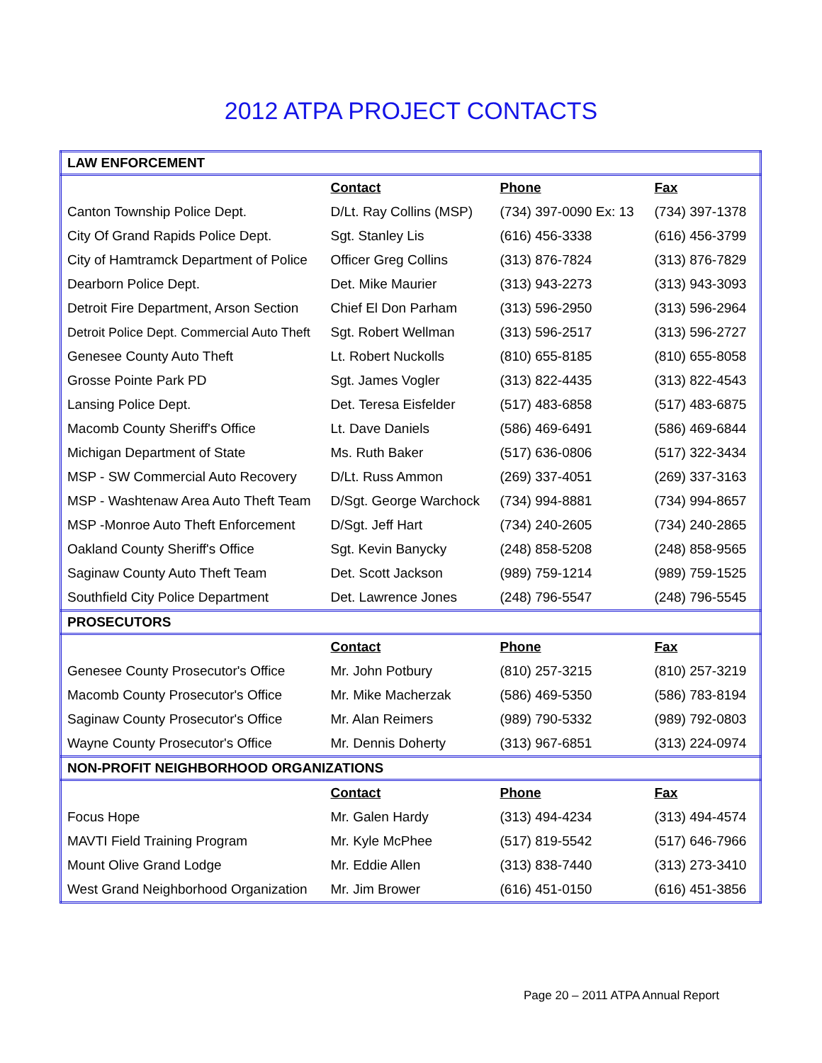2012 ATPA PROJECT CONTACTS
| LAW ENFORCEMENT | | | |
| | Contact | Phone | Fax |
| Canton Township Police Dept. | D/Lt. Ray Collins (MSP) | (734) 397-0090 Ex: 13 | (734) 397-1378 |
| City Of Grand Rapids Police Dept. | Sgt. Stanley Lis | (616) 456-3338 | (616) 456-3799 |
| City of Hamtramck Department of Police | Officer Greg Collins | (313) 876-7824 | (313) 876-7829 |
| Dearborn Police Dept. | Det. Mike Maurier | (313) 943-2273 | (313) 943-3093 |
| Detroit Fire Department, Arson Section | Chief El Don Parham | (313) 596-2950 | (313) 596-2964 |
| Detroit Police Dept. Commercial Auto Theft | Sgt. Robert Wellman | (313) 596-2517 | (313) 596-2727 |
| Genesee County Auto Theft | Lt. Robert Nuckolls | (810) 655-8185 | (810) 655-8058 |
| Grosse Pointe Park PD | Sgt. James Vogler | (313) 822-4435 | (313) 822-4543 |
| Lansing Police Dept. | Det. Teresa Eisfelder | (517) 483-6858 | (517) 483-6875 |
| Macomb County Sheriff's Office | Lt. Dave Daniels | (586) 469-6491 | (586) 469-6844 |
| Michigan Department of State | Ms. Ruth Baker | (517) 636-0806 | (517) 322-3434 |
| MSP - SW Commercial Auto Recovery | D/Lt. Russ Ammon | (269) 337-4051 | (269) 337-3163 |
| MSP - Washtenaw Area Auto Theft Team | D/Sgt. George Warchock | (734) 994-8881 | (734) 994-8657 |
| MSP -Monroe Auto Theft Enforcement | D/Sgt. Jeff Hart | (734) 240-2605 | (734) 240-2865 |
| Oakland County Sheriff's Office | Sgt. Kevin Banycky | (248) 858-5208 | (248) 858-9565 |
| Saginaw County Auto Theft Team | Det. Scott Jackson | (989) 759-1214 | (989) 759-1525 |
| Southfield City Police Department | Det. Lawrence Jones | (248) 796-5547 | (248) 796-5545 |
| PROSECUTORS | | | |
| | Contact | Phone | Fax |
| Genesee County Prosecutor's Office | Mr. John Potbury | (810) 257-3215 | (810) 257-3219 |
| Macomb County Prosecutor's Office | Mr. Mike Macherzak | (586) 469-5350 | (586) 783-8194 |
| Saginaw County Prosecutor's Office | Mr. Alan Reimers | (989) 790-5332 | (989) 792-0803 |
| Wayne County Prosecutor's Office | Mr. Dennis Doherty | (313) 967-6851 | (313) 224-0974 |
| NON-PROFIT NEIGHBORHOOD ORGANIZATIONS | | | |
| | Contact | Phone | Fax |
| Focus Hope | Mr. Galen Hardy | (313) 494-4234 | (313) 494-4574 |
| MAVTI Field Training Program | Mr. Kyle McPhee | (517) 819-5542 | (517) 646-7966 |
| Mount Olive Grand Lodge | Mr. Eddie Allen | (313) 838-7440 | (313) 273-3410 |
| West Grand Neighborhood Organization | Mr. Jim Brower | (616) 451-0150 | (616) 451-3856 |
Page 20 – 2011 ATPA Annual Report